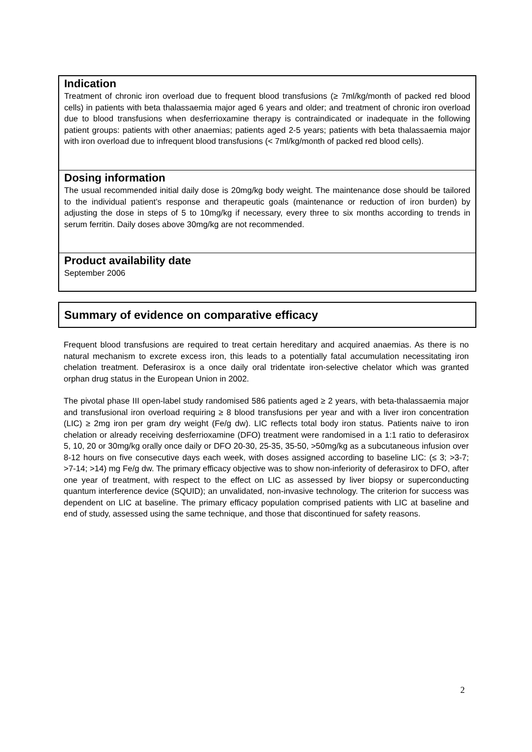Indication
Treatment of chronic iron overload due to frequent blood transfusions (≥ 7ml/kg/month of packed red blood cells) in patients with beta thalassaemia major aged 6 years and older; and treatment of chronic iron overload due to blood transfusions when desferrioxamine therapy is contraindicated or inadequate in the following patient groups: patients with other anaemias; patients aged 2-5 years; patients with beta thalassaemia major with iron overload due to infrequent blood transfusions (< 7ml/kg/month of packed red blood cells).
Dosing information
The usual recommended initial daily dose is 20mg/kg body weight. The maintenance dose should be tailored to the individual patient’s response and therapeutic goals (maintenance or reduction of iron burden) by adjusting the dose in steps of 5 to 10mg/kg if necessary, every three to six months according to trends in serum ferritin. Daily doses above 30mg/kg are not recommended.
Product availability date
September 2006
Summary of evidence on comparative efficacy
Frequent blood transfusions are required to treat certain hereditary and acquired anaemias. As there is no natural mechanism to excrete excess iron, this leads to a potentially fatal accumulation necessitating iron chelation treatment. Deferasirox is a once daily oral tridentate iron-selective chelator which was granted orphan drug status in the European Union in 2002.
The pivotal phase III open-label study randomised 586 patients aged ≥ 2 years, with beta-thalassaemia major and transfusional iron overload requiring ≥ 8 blood transfusions per year and with a liver iron concentration (LIC) ≥ 2mg iron per gram dry weight (Fe/g dw). LIC reflects total body iron status. Patients naive to iron chelation or already receiving desferrioxamine (DFO) treatment were randomised in a 1:1 ratio to deferasirox 5, 10, 20 or 30mg/kg orally once daily or DFO 20-30, 25-35, 35-50, >50mg/kg as a subcutaneous infusion over 8-12 hours on five consecutive days each week, with doses assigned according to baseline LIC: (≤ 3; >3-7; >7-14; >14) mg Fe/g dw. The primary efficacy objective was to show non-inferiority of deferasirox to DFO, after one year of treatment, with respect to the effect on LIC as assessed by liver biopsy or superconducting quantum interference device (SQUID); an unvalidated, non-invasive technology. The criterion for success was dependent on LIC at baseline. The primary efficacy population comprised patients with LIC at baseline and end of study, assessed using the same technique, and those that discontinued for safety reasons.
2